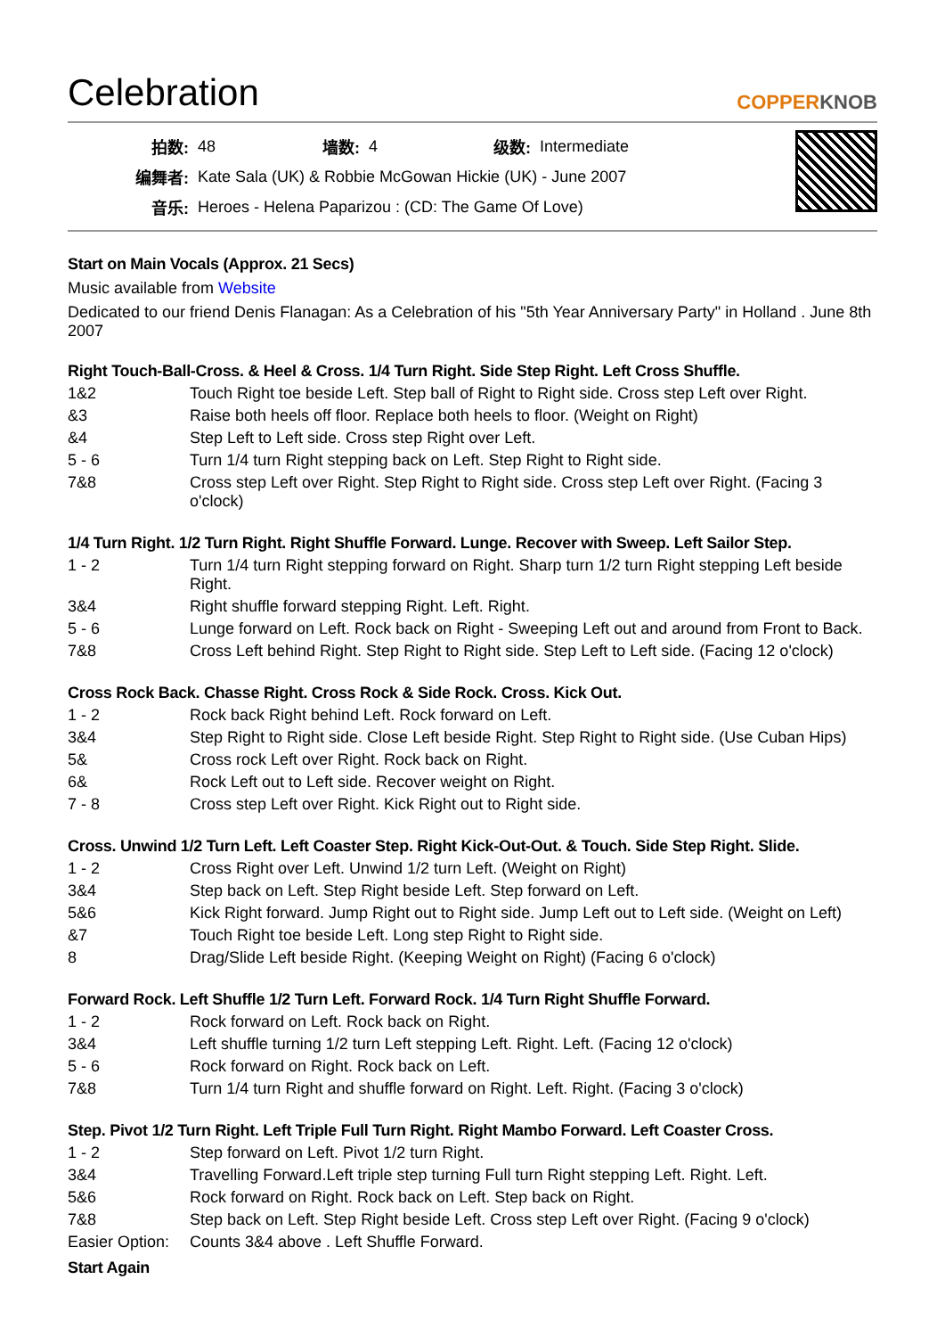Celebration
COPPERKNOB
| 拍数: | 48 | 墙数: | 4 | 级数: | Intermediate |
| 编舞者: | Kate Sala (UK) & Robbie McGowan Hickie (UK) - June 2007 | | | | |
| 音乐: | Heroes - Helena Paparizou : (CD: The Game Of Love) | | | | |
Start on Main Vocals (Approx. 21 Secs)
Music available from Website
Dedicated to our friend Denis Flanagan: As a Celebration of his "5th Year Anniversary Party" in Holland . June 8th 2007
Right Touch-Ball-Cross. & Heel & Cross. 1/4 Turn Right. Side Step Right. Left Cross Shuffle.
| 1&2 | Touch Right toe beside Left. Step ball of Right to Right side. Cross step Left over Right. |
| &3 | Raise both heels off floor. Replace both heels to floor. (Weight on Right) |
| &4 | Step Left to Left side. Cross step Right over Left. |
| 5 - 6 | Turn 1/4 turn Right stepping back on Left. Step Right to Right side. |
| 7&8 | Cross step Left over Right. Step Right to Right side. Cross step Left over Right. (Facing 3 o'clock) |
1/4 Turn Right. 1/2 Turn Right. Right Shuffle Forward. Lunge. Recover with Sweep. Left Sailor Step.
| 1 - 2 | Turn 1/4 turn Right stepping forward on Right. Sharp turn 1/2 turn Right stepping Left beside Right. |
| 3&4 | Right shuffle forward stepping Right. Left. Right. |
| 5 - 6 | Lunge forward on Left. Rock back on Right - Sweeping Left out and around from Front to Back. |
| 7&8 | Cross Left behind Right. Step Right to Right side. Step Left to Left side. (Facing 12 o'clock) |
Cross Rock Back. Chasse Right. Cross Rock & Side Rock. Cross. Kick Out.
| 1 - 2 | Rock back Right behind Left. Rock forward on Left. |
| 3&4 | Step Right to Right side. Close Left beside Right. Step Right to Right side. (Use Cuban Hips) |
| 5& | Cross rock Left over Right. Rock back on Right. |
| 6& | Rock Left out to Left side. Recover weight on Right. |
| 7 - 8 | Cross step Left over Right. Kick Right out to Right side. |
Cross. Unwind 1/2 Turn Left. Left Coaster Step. Right Kick-Out-Out. & Touch. Side Step Right. Slide.
| 1 - 2 | Cross Right over Left. Unwind 1/2 turn Left. (Weight on Right) |
| 3&4 | Step back on Left. Step Right beside Left. Step forward on Left. |
| 5&6 | Kick Right forward. Jump Right out to Right side. Jump Left out to Left side. (Weight on Left) |
| &7 | Touch Right toe beside Left. Long step Right to Right side. |
| 8 | Drag/Slide Left beside Right. (Keeping Weight on Right) (Facing 6 o'clock) |
Forward Rock. Left Shuffle 1/2 Turn Left. Forward Rock. 1/4 Turn Right Shuffle Forward.
| 1 - 2 | Rock forward on Left. Rock back on Right. |
| 3&4 | Left shuffle turning 1/2 turn Left stepping Left. Right. Left. (Facing 12 o'clock) |
| 5 - 6 | Rock forward on Right. Rock back on Left. |
| 7&8 | Turn 1/4 turn Right and shuffle forward on Right. Left. Right. (Facing 3 o'clock) |
Step. Pivot 1/2 Turn Right. Left Triple Full Turn Right. Right Mambo Forward. Left Coaster Cross.
| 1 - 2 | Step forward on Left. Pivot 1/2 turn Right. |
| 3&4 | Travelling Forward.Left triple step turning Full turn Right stepping Left. Right. Left. |
| 5&6 | Rock forward on Right. Rock back on Left. Step back on Right. |
| 7&8 | Step back on Left. Step Right beside Left. Cross step Left over Right. (Facing 9 o'clock) |
| Easier Option: | Counts 3&4 above . Left Shuffle Forward. |
Start Again